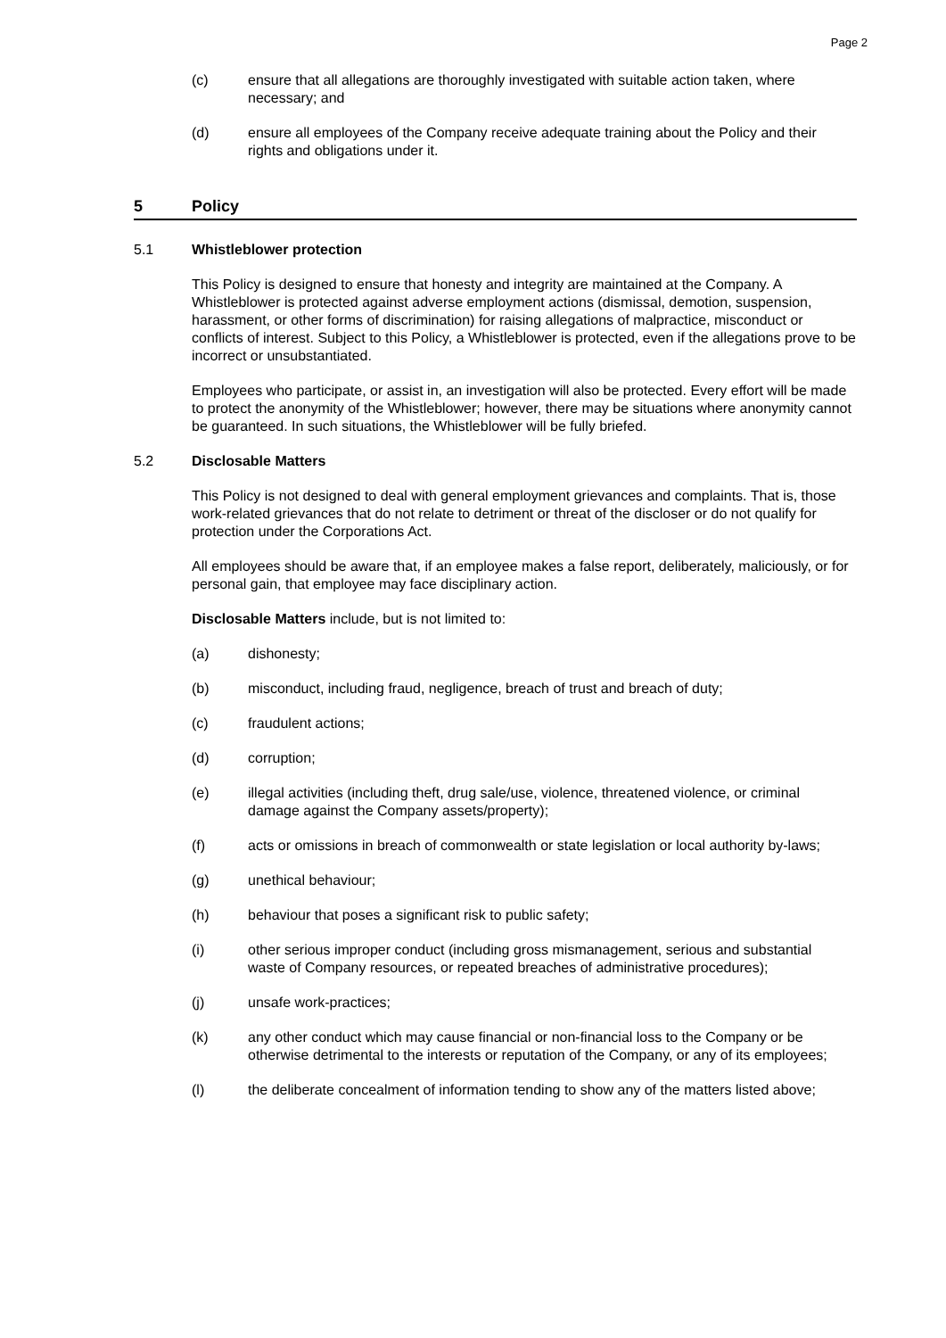Page 2
(c) ensure that all allegations are thoroughly investigated with suitable action taken, where necessary; and
(d) ensure all employees of the Company receive adequate training about the Policy and their rights and obligations under it.
5 Policy
5.1 Whistleblower protection
This Policy is designed to ensure that honesty and integrity are maintained at the Company. A Whistleblower is protected against adverse employment actions (dismissal, demotion, suspension, harassment, or other forms of discrimination) for raising allegations of malpractice, misconduct or conflicts of interest. Subject to this Policy, a Whistleblower is protected, even if the allegations prove to be incorrect or unsubstantiated.
Employees who participate, or assist in, an investigation will also be protected. Every effort will be made to protect the anonymity of the Whistleblower; however, there may be situations where anonymity cannot be guaranteed. In such situations, the Whistleblower will be fully briefed.
5.2 Disclosable Matters
This Policy is not designed to deal with general employment grievances and complaints. That is, those work-related grievances that do not relate to detriment or threat of the discloser or do not qualify for protection under the Corporations Act.
All employees should be aware that, if an employee makes a false report, deliberately, maliciously, or for personal gain, that employee may face disciplinary action.
Disclosable Matters include, but is not limited to:
(a) dishonesty;
(b) misconduct, including fraud, negligence, breach of trust and breach of duty;
(c) fraudulent actions;
(d) corruption;
(e) illegal activities (including theft, drug sale/use, violence, threatened violence, or criminal damage against the Company assets/property);
(f) acts or omissions in breach of commonwealth or state legislation or local authority by-laws;
(g) unethical behaviour;
(h) behaviour that poses a significant risk to public safety;
(i) other serious improper conduct (including gross mismanagement, serious and substantial waste of Company resources, or repeated breaches of administrative procedures);
(j) unsafe work-practices;
(k) any other conduct which may cause financial or non-financial loss to the Company or be otherwise detrimental to the interests or reputation of the Company, or any of its employees;
(l) the deliberate concealment of information tending to show any of the matters listed above;